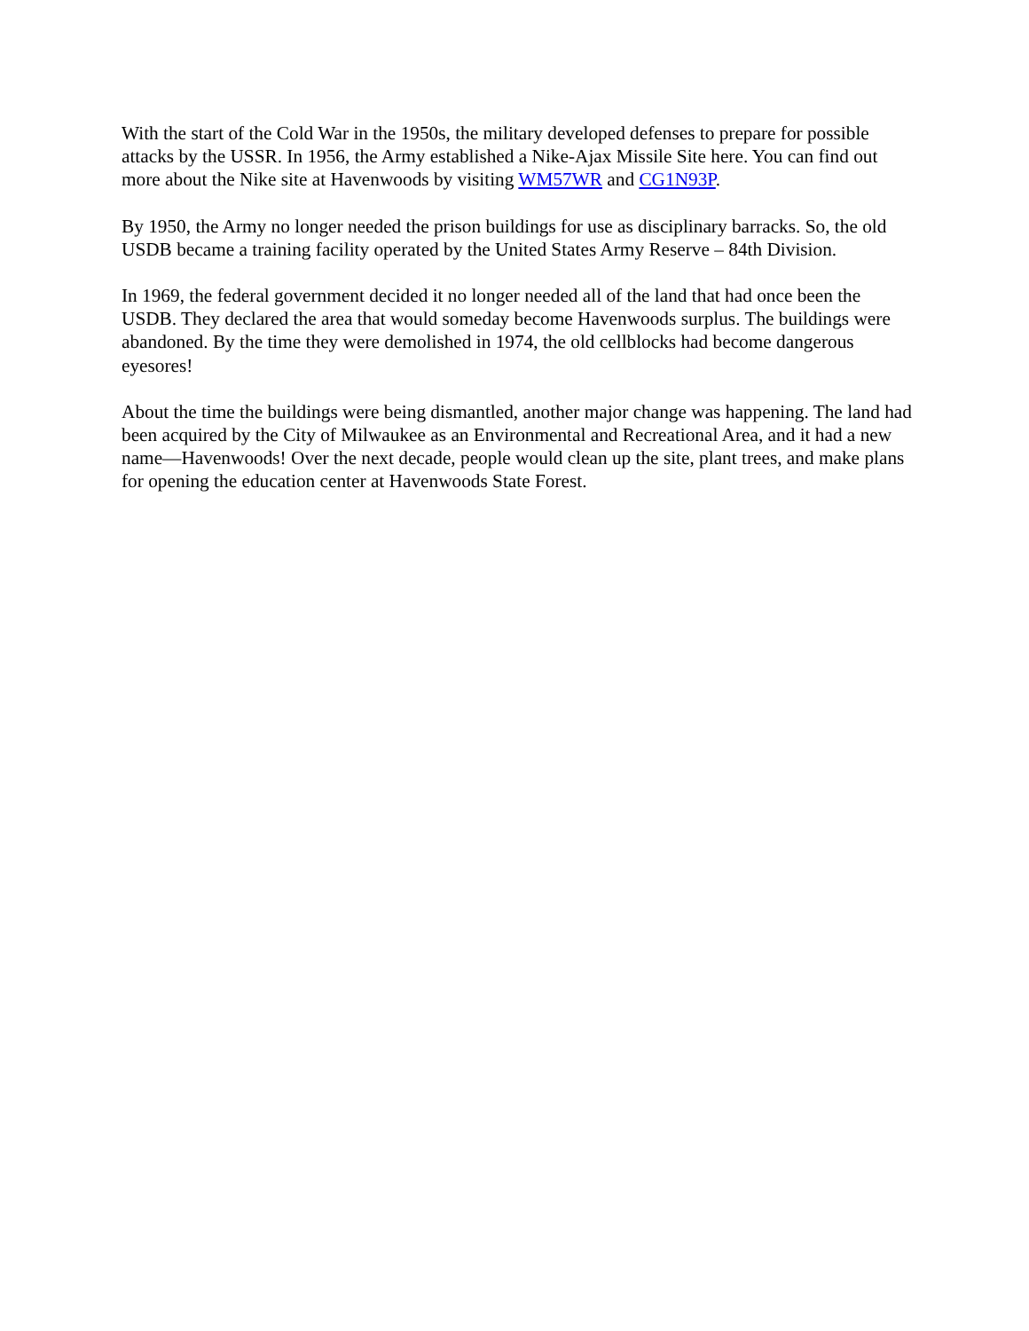With the start of the Cold War in the 1950s, the military developed defenses to prepare for possible attacks by the USSR. In 1956, the Army established a Nike-Ajax Missile Site here. You can find out more about the Nike site at Havenwoods by visiting WM57WR and CG1N93P.
By 1950, the Army no longer needed the prison buildings for use as disciplinary barracks. So, the old USDB became a training facility operated by the United States Army Reserve – 84th Division.
In 1969, the federal government decided it no longer needed all of the land that had once been the USDB. They declared the area that would someday become Havenwoods surplus. The buildings were abandoned. By the time they were demolished in 1974, the old cellblocks had become dangerous eyesores!
About the time the buildings were being dismantled, another major change was happening. The land had been acquired by the City of Milwaukee as an Environmental and Recreational Area, and it had a new name—Havenwoods! Over the next decade, people would clean up the site, plant trees, and make plans for opening the education center at Havenwoods State Forest.